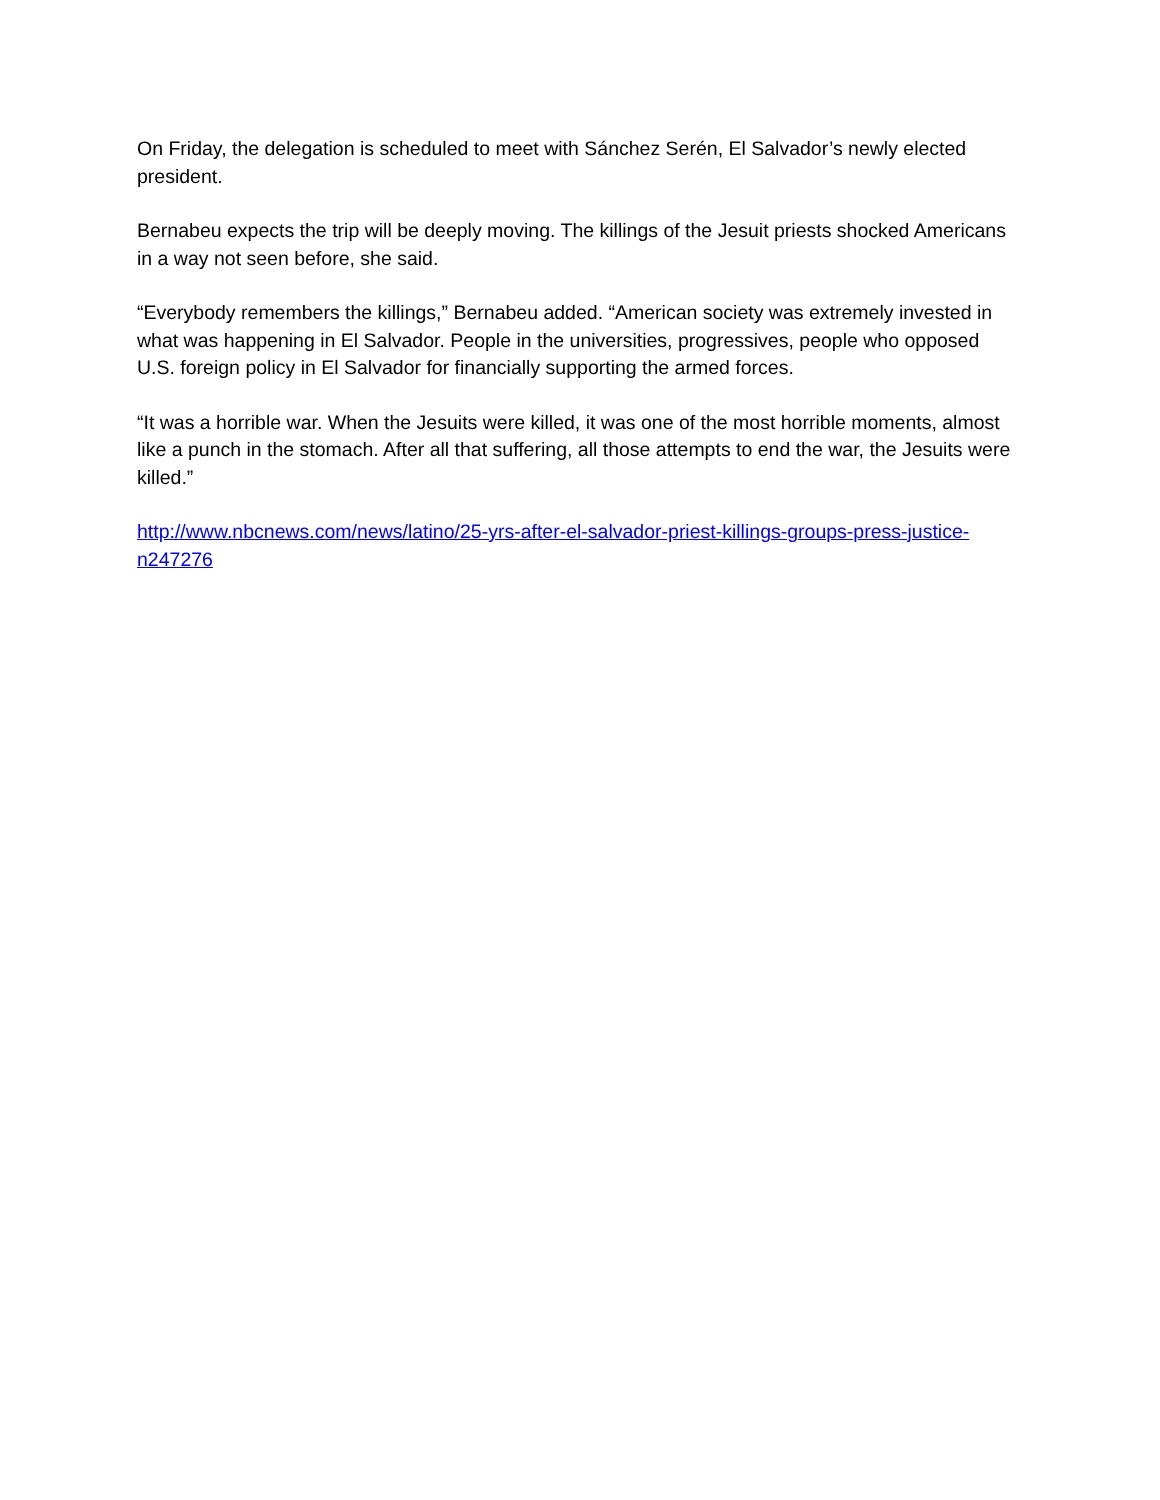On Friday, the delegation is scheduled to meet with Sánchez Serén, El Salvador’s newly elected president.
Bernabeu expects the trip will be deeply moving. The killings of the Jesuit priests shocked Americans in a way not seen before, she said.
“Everybody remembers the killings,” Bernabeu added. “American society was extremely invested in what was happening in El Salvador. People in the universities, progressives, people who opposed U.S. foreign policy in El Salvador for financially supporting the armed forces.
“It was a horrible war. When the Jesuits were killed, it was one of the most horrible moments, almost like a punch in the stomach. After all that suffering, all those attempts to end the war, the Jesuits were killed.”
http://www.nbcnews.com/news/latino/25-yrs-after-el-salvador-priest-killings-groups-press-justice-n247276